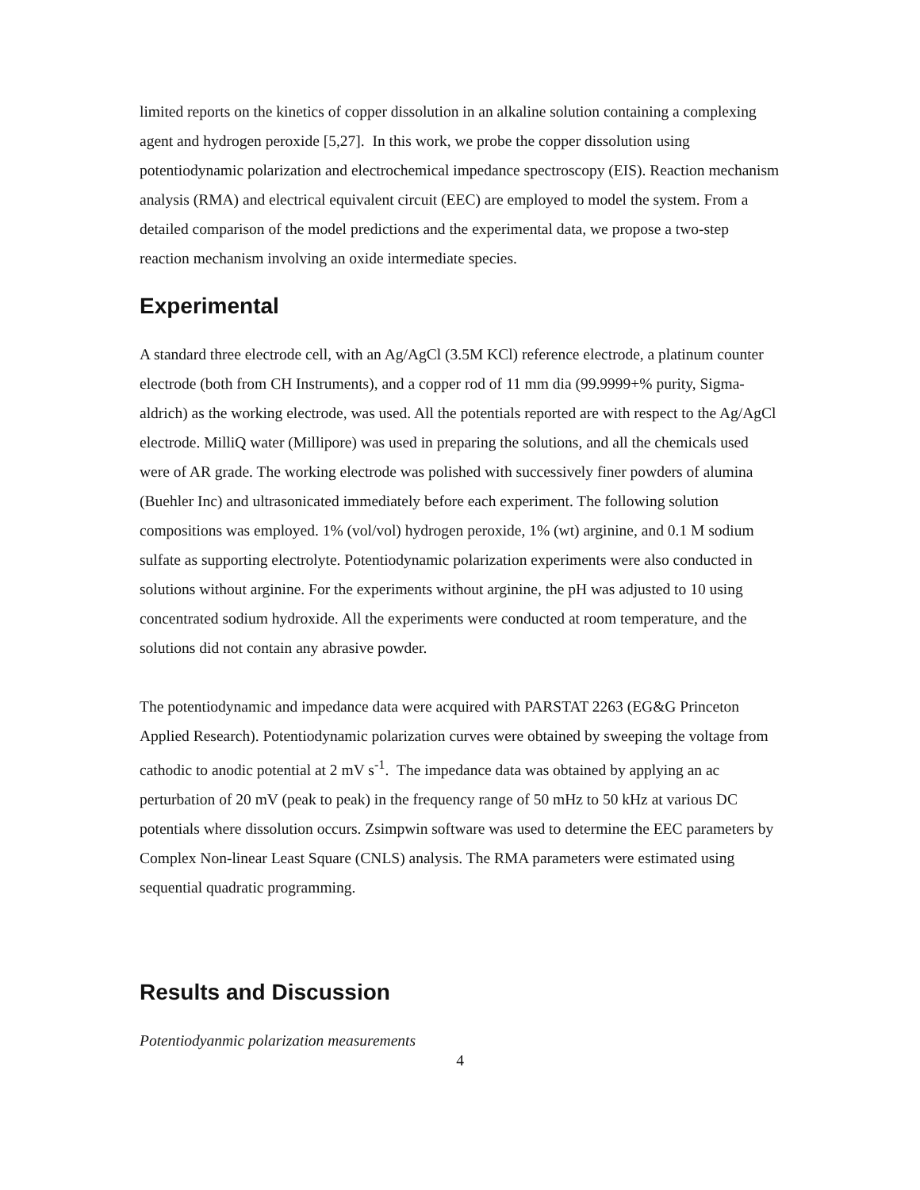limited reports on the kinetics of copper dissolution in an alkaline solution containing a complexing agent and hydrogen peroxide [5,27]. In this work, we probe the copper dissolution using potentiodynamic polarization and electrochemical impedance spectroscopy (EIS). Reaction mechanism analysis (RMA) and electrical equivalent circuit (EEC) are employed to model the system. From a detailed comparison of the model predictions and the experimental data, we propose a two-step reaction mechanism involving an oxide intermediate species.
Experimental
A standard three electrode cell, with an Ag/AgCl (3.5M KCl) reference electrode, a platinum counter electrode (both from CH Instruments), and a copper rod of 11 mm dia (99.9999+% purity, Sigma-aldrich) as the working electrode, was used. All the potentials reported are with respect to the Ag/AgCl electrode. MilliQ water (Millipore) was used in preparing the solutions, and all the chemicals used were of AR grade. The working electrode was polished with successively finer powders of alumina (Buehler Inc) and ultrasonicated immediately before each experiment. The following solution compositions was employed. 1% (vol/vol) hydrogen peroxide, 1% (wt) arginine, and 0.1 M sodium sulfate as supporting electrolyte. Potentiodynamic polarization experiments were also conducted in solutions without arginine. For the experiments without arginine, the pH was adjusted to 10 using concentrated sodium hydroxide. All the experiments were conducted at room temperature, and the solutions did not contain any abrasive powder.
The potentiodynamic and impedance data were acquired with PARSTAT 2263 (EG&G Princeton Applied Research). Potentiodynamic polarization curves were obtained by sweeping the voltage from cathodic to anodic potential at 2 mV s<sup>-1</sup>. The impedance data was obtained by applying an ac perturbation of 20 mV (peak to peak) in the frequency range of 50 mHz to 50 kHz at various DC potentials where dissolution occurs. Zsimpwin software was used to determine the EEC parameters by Complex Non-linear Least Square (CNLS) analysis. The RMA parameters were estimated using sequential quadratic programming.
Results and Discussion
Potentiodyanmic polarization measurements
4